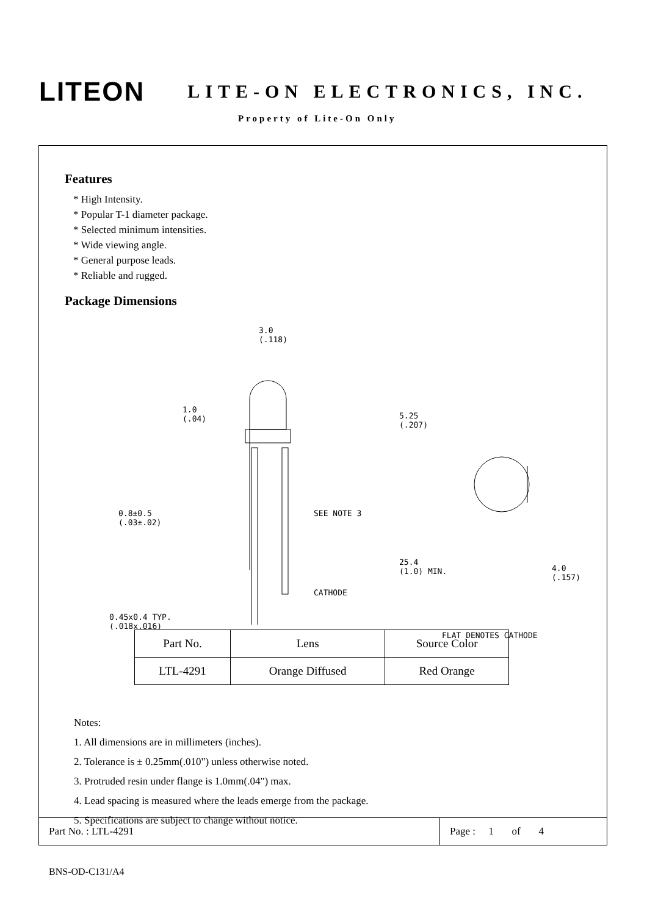LITEON
LITE-ON ELECTRONICS, INC.
Property of Lite-On Only
Features
* High Intensity.
* Popular T-1 diameter package.
* Selected minimum intensities.
* Wide viewing angle.
* General purpose leads.
* Reliable and rugged.
Package Dimensions
3.0
(.118)
1.0
(.04) 5.25
(.207)
0.8±0.5
(.03±.02)
SEE NOTE 3
25.4
(1.0) MIN.
0.45x0.4 TYP.
(.018x.016)
CATHODE
4.0
(.157)
FLAT DENOTES CATHODE
| Part No. | Lens | Source Color |
| --- | --- | --- |
| LTL-4291 | Orange Diffused | Red Orange |
Notes:
1. All dimensions are in millimeters (inches).
2. Tolerance is ± 0.25mm(.010") unless otherwise noted.
3. Protruded resin under flange is 1.0mm(.04") max.
4. Lead spacing is measured where the leads emerge from the package.
5. Specifications are subject to change without notice.
Part No. : LTL-4291
Page : 1 of 4
BNS-OD-C131/A4